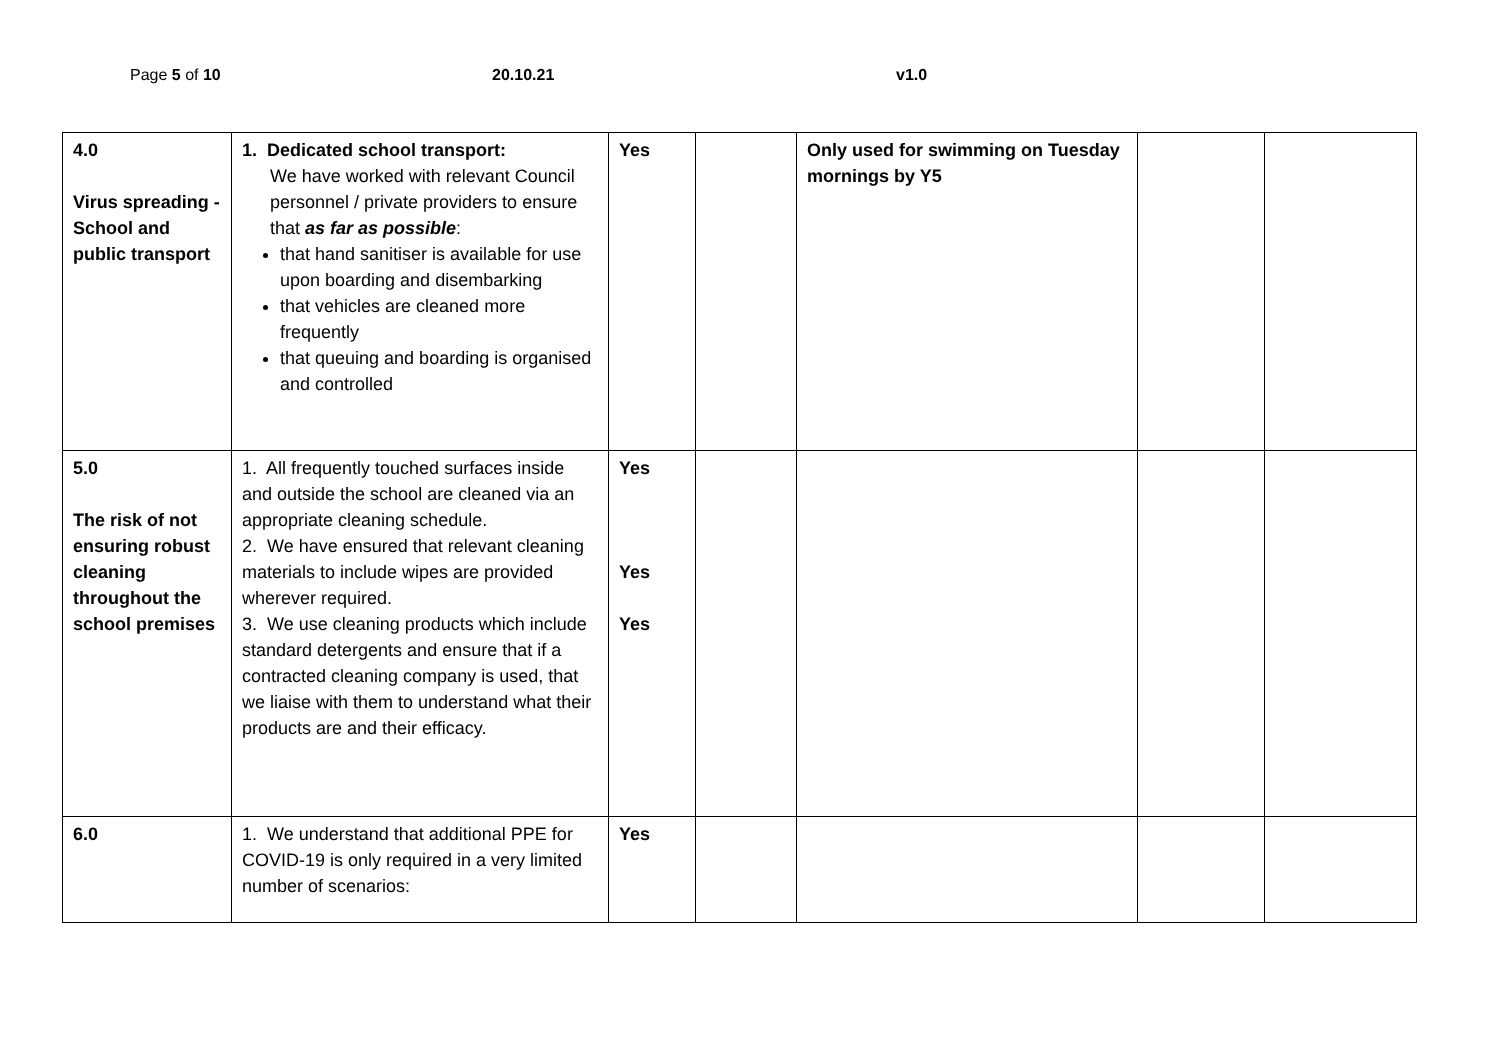Page 5 of 10 20.10.21 v1.0
| 4.0 Virus spreading - School and public transport | 1. Dedicated school transport: We have worked with relevant Council personnel / private providers to ensure that as far as possible : that hand sanitiser is available for use upon boarding and disembarking that vehicles are cleaned more frequently that queuing and boarding is organised and controlled | Yes | | Only used for swimming on Tuesday mornings by Y5 | | |
| 5.0 The risk of not ensuring robust cleaning throughout the school premises | 1. All frequently touched surfaces inside and outside the school are cleaned via an appropriate cleaning schedule. 2. We have ensured that relevant cleaning materials to include wipes are provided wherever required. 3. We use cleaning products which include standard detergents and ensure that if a contracted cleaning company is used, that we liaise with them to understand what their products are and their efficacy. | Yes Yes Yes | | | | |
| 6.0 | 1. We understand that additional PPE for COVID-19 is only required in a very limited number of scenarios: | Yes | | | | |